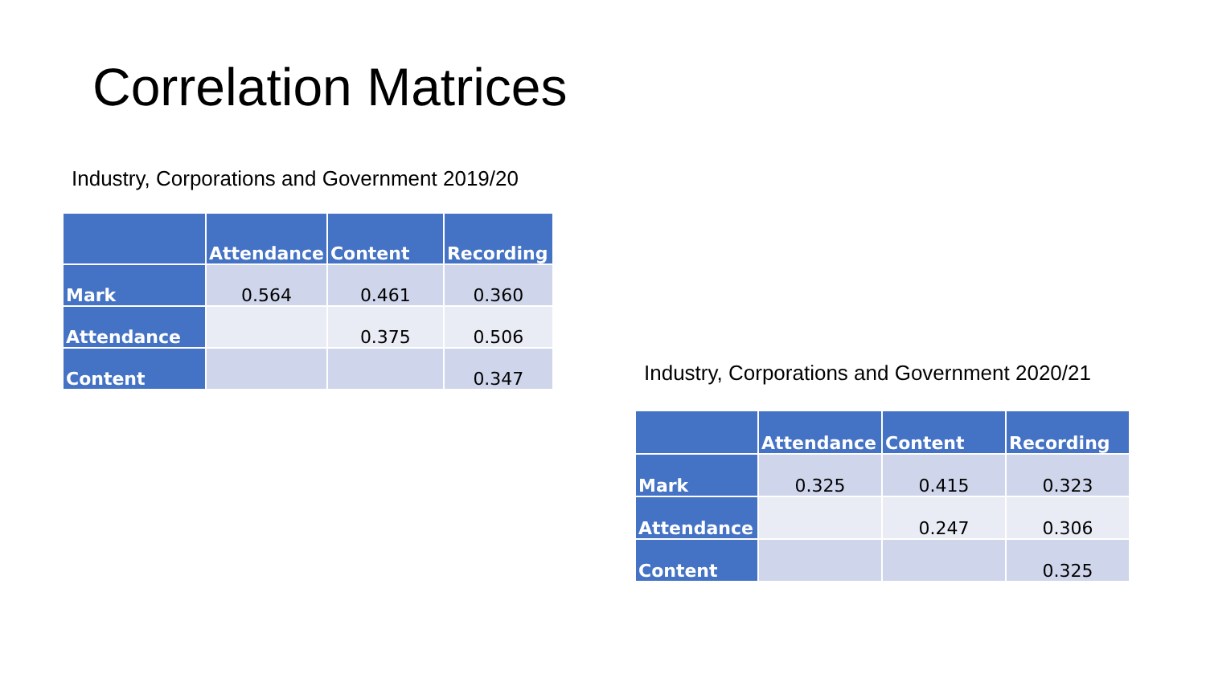Correlation Matrices
Industry, Corporations and Government 2019/20
| | Attendance | Content | Recording |
| --- | --- | --- | --- |
| Mark | 0.564 | 0.461 | 0.360 |
| Attendance | | 0.375 | 0.506 |
| Content | | | 0.347 |
Industry, Corporations and Government 2020/21
| | Attendance | Content | Recording |
| --- | --- | --- | --- |
| Mark | 0.325 | 0.415 | 0.323 |
| Attendance | | 0.247 | 0.306 |
| Content | | | 0.325 |